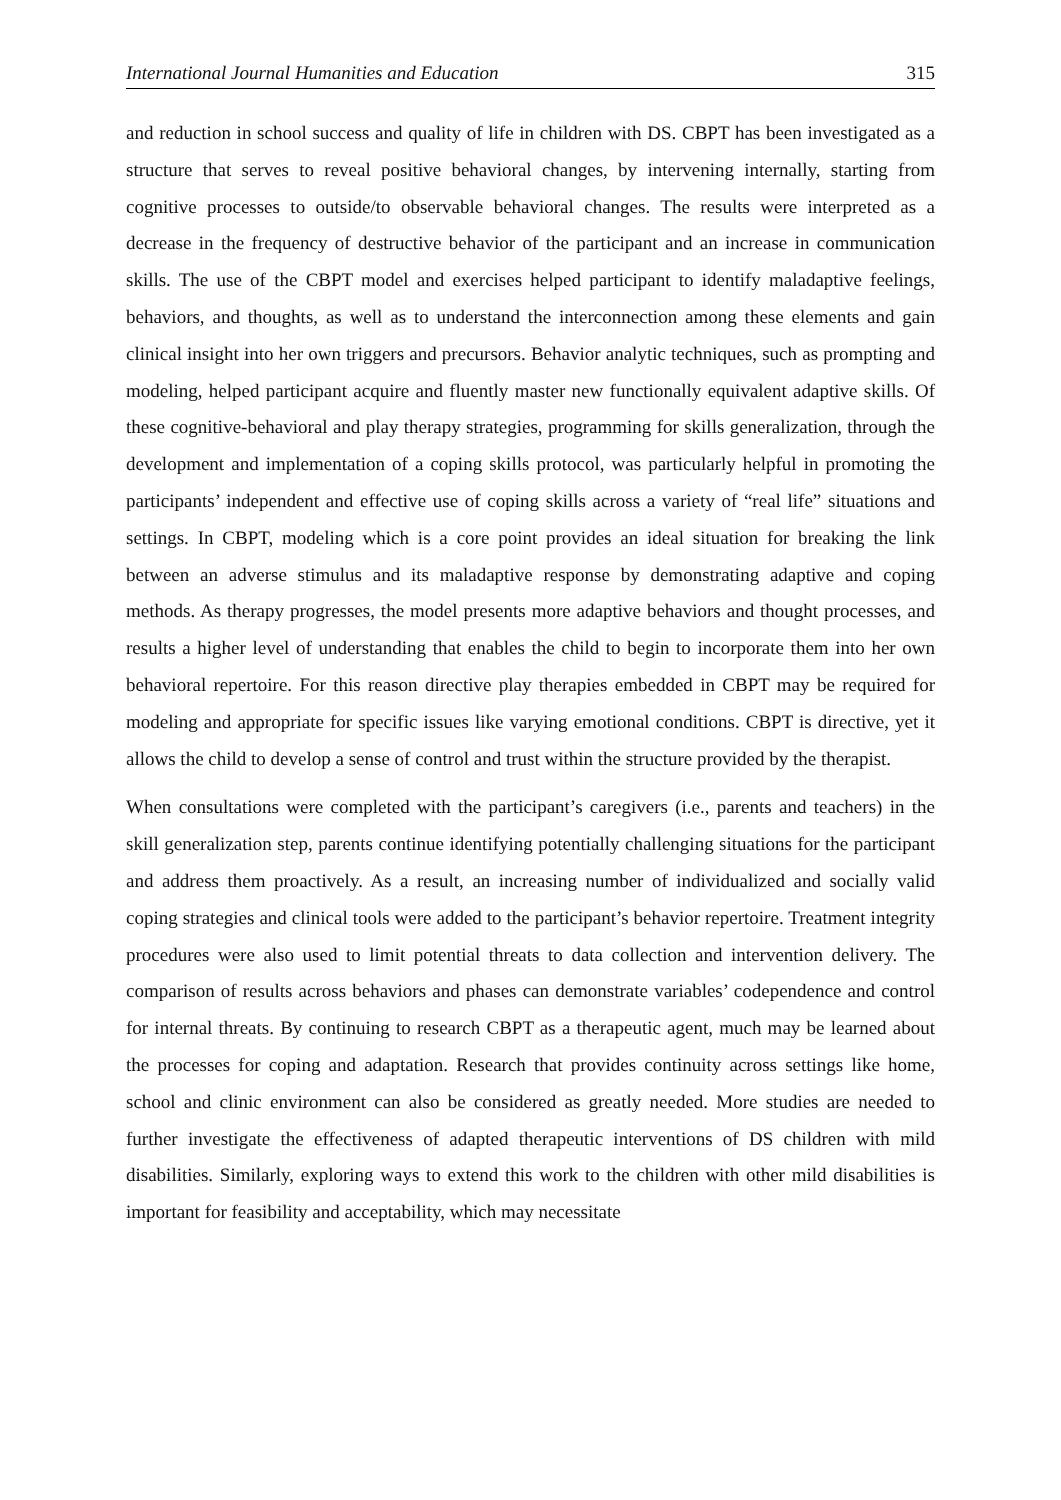International Journal Humanities and Education 315
and reduction in school success and quality of life in children with DS. CBPT has been investigated as a structure that serves to reveal positive behavioral changes, by intervening internally, starting from cognitive processes to outside/to observable behavioral changes. The results were interpreted as a decrease in the frequency of destructive behavior of the participant and an increase in communication skills. The use of the CBPT model and exercises helped participant to identify maladaptive feelings, behaviors, and thoughts, as well as to understand the interconnection among these elements and gain clinical insight into her own triggers and precursors. Behavior analytic techniques, such as prompting and modeling, helped participant acquire and fluently master new functionally equivalent adaptive skills. Of these cognitive-behavioral and play therapy strategies, programming for skills generalization, through the development and implementation of a coping skills protocol, was particularly helpful in promoting the participants’ independent and effective use of coping skills across a variety of “real life” situations and settings. In CBPT, modeling which is a core point provides an ideal situation for breaking the link between an adverse stimulus and its maladaptive response by demonstrating adaptive and coping methods. As therapy progresses, the model presents more adaptive behaviors and thought processes, and results a higher level of understanding that enables the child to begin to incorporate them into her own behavioral repertoire. For this reason directive play therapies embedded in CBPT may be required for modeling and appropriate for specific issues like varying emotional conditions. CBPT is directive, yet it allows the child to develop a sense of control and trust within the structure provided by the therapist.
When consultations were completed with the participant’s caregivers (i.e., parents and teachers) in the skill generalization step, parents continue identifying potentially challenging situations for the participant and address them proactively. As a result, an increasing number of individualized and socially valid coping strategies and clinical tools were added to the participant’s behavior repertoire. Treatment integrity procedures were also used to limit potential threats to data collection and intervention delivery. The comparison of results across behaviors and phases can demonstrate variables’ codependence and control for internal threats. By continuing to research CBPT as a therapeutic agent, much may be learned about the processes for coping and adaptation. Research that provides continuity across settings like home, school and clinic environment can also be considered as greatly needed. More studies are needed to further investigate the effectiveness of adapted therapeutic interventions of DS children with mild disabilities. Similarly, exploring ways to extend this work to the children with other mild disabilities is important for feasibility and acceptability, which may necessitate